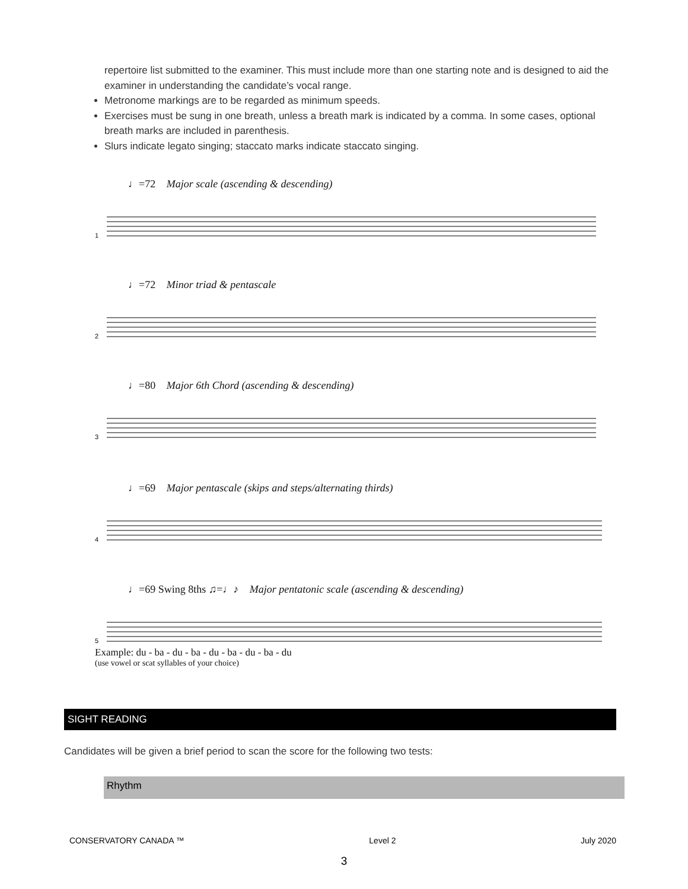repertoire list submitted to the examiner. This must include more than one starting note and is designed to aid the examiner in understanding the candidate’s vocal range.
Metronome markings are to be regarded as minimum speeds.
Exercises must be sung in one breath, unless a breath mark is indicated by a comma. In some cases, optional breath marks are included in parenthesis.
Slurs indicate legato singing; staccato marks indicate staccato singing.
♩=72 Major scale (ascending & descending)
1
♩=72 Minor triad & pentascale
2
♩=80 Major 6th Chord (ascending & descending)
3
♩=69 Major pentascale (skips and steps/alternating thirds)
4
♩=69 Swing 8ths ♫=♩♪ Major pentatonic scale (ascending & descending)
5
Example: du - ba - du - ba - du - ba - du - ba - du
(use vowel or scat syllables of your choice)
SIGHT READING
Candidates will be given a brief period to scan the score for the following two tests:
Rhythm
CONSERVATORY CANADA ™ Level 2 July 2020
3